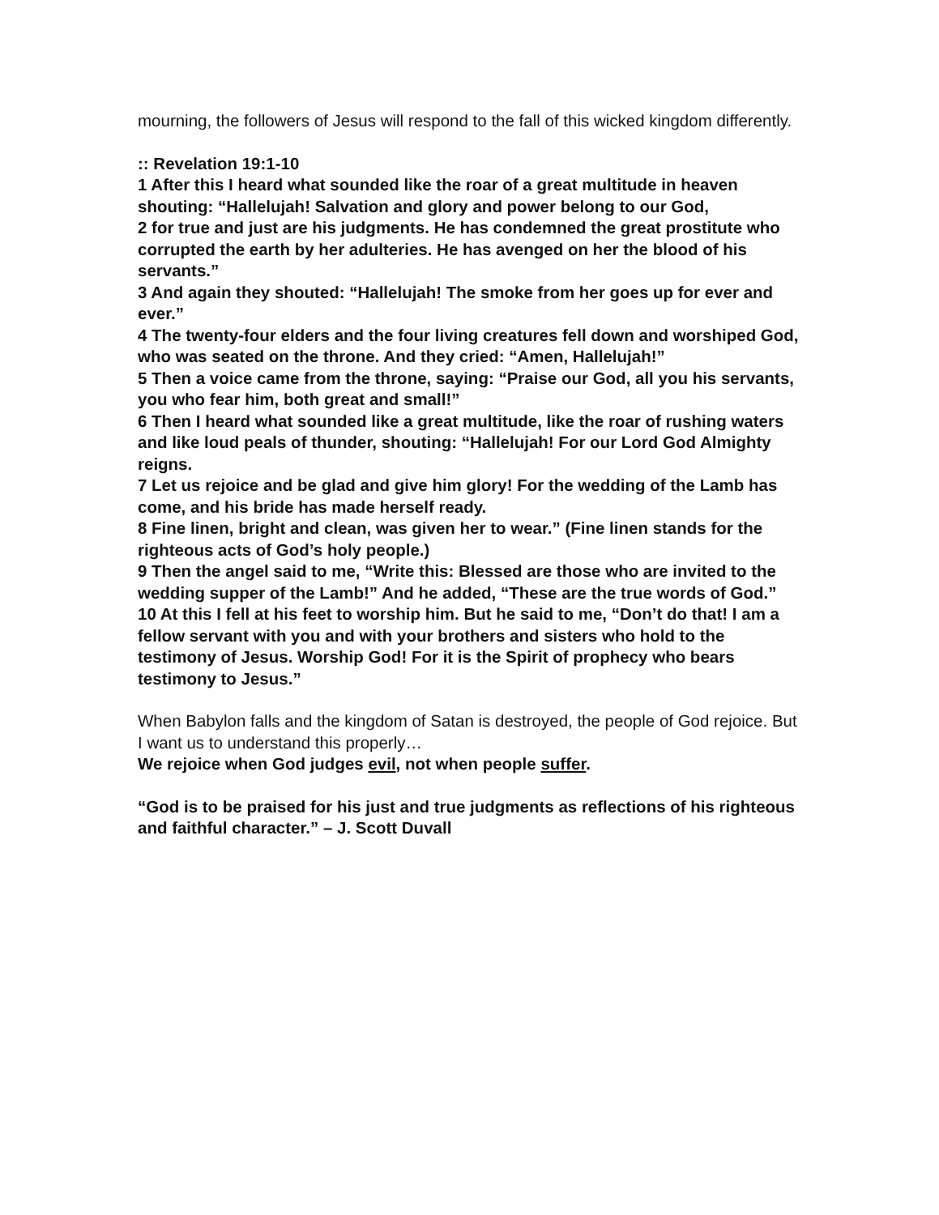mourning, the followers of Jesus will respond to the fall of this wicked kingdom differently.
:: Revelation 19:1-10
1 After this I heard what sounded like the roar of a great multitude in heaven shouting: “Hallelujah! Salvation and glory and power belong to our God,
2 for true and just are his judgments. He has condemned the great prostitute who corrupted the earth by her adulteries. He has avenged on her the blood of his servants.”
3 And again they shouted: “Hallelujah! The smoke from her goes up for ever and ever.”
4 The twenty-four elders and the four living creatures fell down and worshiped God, who was seated on the throne. And they cried: “Amen, Hallelujah!”
5 Then a voice came from the throne, saying: “Praise our God, all you his servants, you who fear him, both great and small!”
6 Then I heard what sounded like a great multitude, like the roar of rushing waters and like loud peals of thunder, shouting: “Hallelujah! For our Lord God Almighty reigns.
7 Let us rejoice and be glad and give him glory! For the wedding of the Lamb has come, and his bride has made herself ready.
8 Fine linen, bright and clean, was given her to wear.” (Fine linen stands for the righteous acts of God’s holy people.)
9 Then the angel said to me, “Write this: Blessed are those who are invited to the wedding supper of the Lamb!” And he added, “These are the true words of God.”
10 At this I fell at his feet to worship him. But he said to me, “Don’t do that! I am a fellow servant with you and with your brothers and sisters who hold to the testimony of Jesus. Worship God! For it is the Spirit of prophecy who bears testimony to Jesus.”
When Babylon falls and the kingdom of Satan is destroyed, the people of God rejoice. But I want us to understand this properly…
We rejoice when God judges evil, not when people suffer.
“God is to be praised for his just and true judgments as reflections of his righteous and faithful character.” – J. Scott Duvall